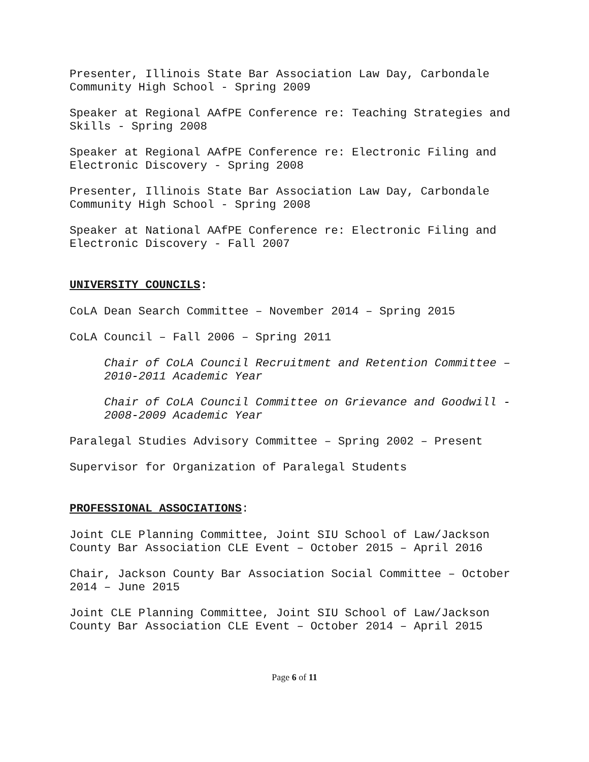Presenter, Illinois State Bar Association Law Day, Carbondale Community High School - Spring 2009
Speaker at Regional AAfPE Conference re: Teaching Strategies and Skills - Spring 2008
Speaker at Regional AAfPE Conference re: Electronic Filing and Electronic Discovery - Spring 2008
Presenter, Illinois State Bar Association Law Day, Carbondale Community High School - Spring 2008
Speaker at National AAfPE Conference re: Electronic Filing and Electronic Discovery - Fall 2007
UNIVERSITY COUNCILS:
CoLA Dean Search Committee – November 2014 – Spring 2015
CoLA Council – Fall 2006 – Spring 2011
Chair of CoLA Council Recruitment and Retention Committee – 2010-2011 Academic Year
Chair of CoLA Council Committee on Grievance and Goodwill - 2008-2009 Academic Year
Paralegal Studies Advisory Committee – Spring 2002 – Present
Supervisor for Organization of Paralegal Students
PROFESSIONAL ASSOCIATIONS:
Joint CLE Planning Committee, Joint SIU School of Law/Jackson County Bar Association CLE Event – October 2015 – April 2016
Chair, Jackson County Bar Association Social Committee – October 2014 – June 2015
Joint CLE Planning Committee, Joint SIU School of Law/Jackson County Bar Association CLE Event – October 2014 – April 2015
Page 6 of 11